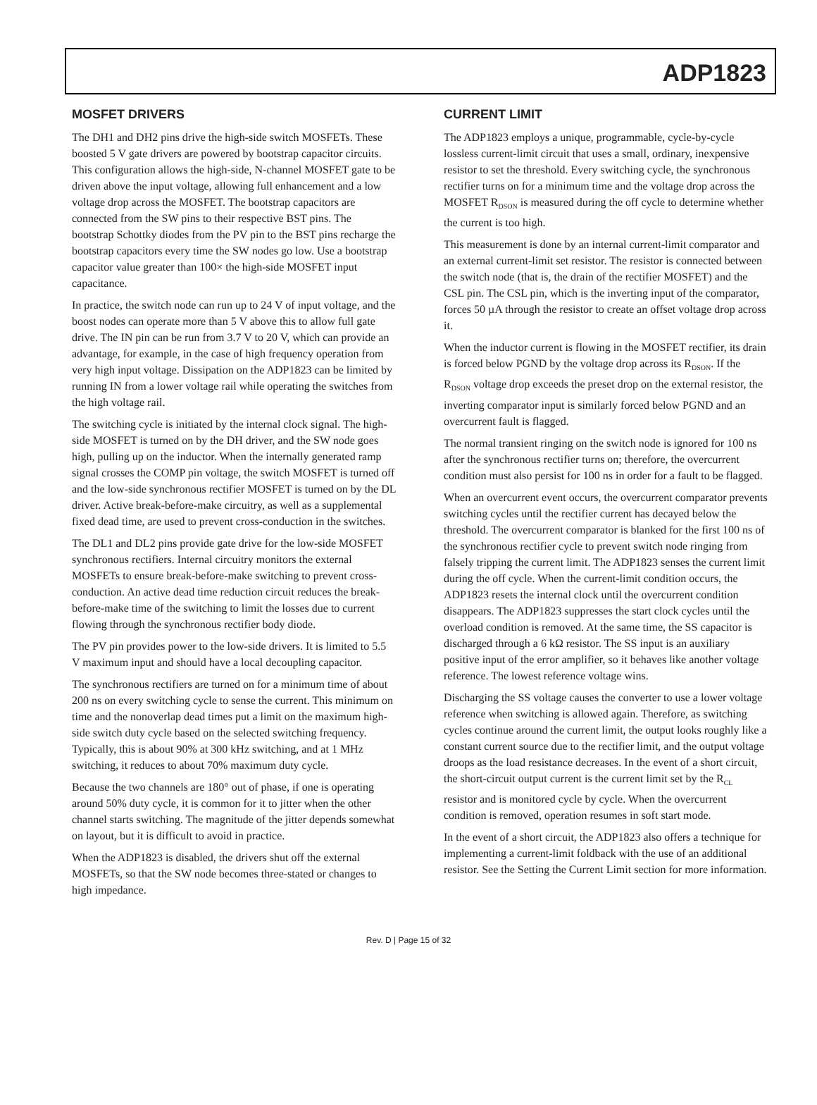ADP1823
MOSFET DRIVERS
The DH1 and DH2 pins drive the high-side switch MOSFETs. These boosted 5 V gate drivers are powered by bootstrap capacitor circuits. This configuration allows the high-side, N-channel MOSFET gate to be driven above the input voltage, allowing full enhancement and a low voltage drop across the MOSFET. The bootstrap capacitors are connected from the SW pins to their respective BST pins. The bootstrap Schottky diodes from the PV pin to the BST pins recharge the bootstrap capacitors every time the SW nodes go low. Use a bootstrap capacitor value greater than 100× the high-side MOSFET input capacitance.
In practice, the switch node can run up to 24 V of input voltage, and the boost nodes can operate more than 5 V above this to allow full gate drive. The IN pin can be run from 3.7 V to 20 V, which can provide an advantage, for example, in the case of high frequency operation from very high input voltage. Dissipation on the ADP1823 can be limited by running IN from a lower voltage rail while operating the switches from the high voltage rail.
The switching cycle is initiated by the internal clock signal. The high-side MOSFET is turned on by the DH driver, and the SW node goes high, pulling up on the inductor. When the internally generated ramp signal crosses the COMP pin voltage, the switch MOSFET is turned off and the low-side synchronous rectifier MOSFET is turned on by the DL driver. Active break-before-make circuitry, as well as a supplemental fixed dead time, are used to prevent cross-conduction in the switches.
The DL1 and DL2 pins provide gate drive for the low-side MOSFET synchronous rectifiers. Internal circuitry monitors the external MOSFETs to ensure break-before-make switching to prevent cross-conduction. An active dead time reduction circuit reduces the break-before-make time of the switching to limit the losses due to current flowing through the synchronous rectifier body diode.
The PV pin provides power to the low-side drivers. It is limited to 5.5 V maximum input and should have a local decoupling capacitor.
The synchronous rectifiers are turned on for a minimum time of about 200 ns on every switching cycle to sense the current. This minimum on time and the nonoverlap dead times put a limit on the maximum high-side switch duty cycle based on the selected switching frequency. Typically, this is about 90% at 300 kHz switching, and at 1 MHz switching, it reduces to about 70% maximum duty cycle.
Because the two channels are 180° out of phase, if one is operating around 50% duty cycle, it is common for it to jitter when the other channel starts switching. The magnitude of the jitter depends somewhat on layout, but it is difficult to avoid in practice.
When the ADP1823 is disabled, the drivers shut off the external MOSFETs, so that the SW node becomes three-stated or changes to high impedance.
CURRENT LIMIT
The ADP1823 employs a unique, programmable, cycle-by-cycle lossless current-limit circuit that uses a small, ordinary, inexpensive resistor to set the threshold. Every switching cycle, the synchronous rectifier turns on for a minimum time and the voltage drop across the MOSFET R<sub>DSON</sub> is measured during the off cycle to determine whether the current is too high.
This measurement is done by an internal current-limit comparator and an external current-limit set resistor. The resistor is connected between the switch node (that is, the drain of the rectifier MOSFET) and the CSL pin. The CSL pin, which is the inverting input of the comparator, forces 50 µA through the resistor to create an offset voltage drop across it.
When the inductor current is flowing in the MOSFET rectifier, its drain is forced below PGND by the voltage drop across its R<sub>DSON</sub>. If the R<sub>DSON</sub> voltage drop exceeds the preset drop on the external resistor, the inverting comparator input is similarly forced below PGND and an overcurrent fault is flagged.
The normal transient ringing on the switch node is ignored for 100 ns after the synchronous rectifier turns on; therefore, the overcurrent condition must also persist for 100 ns in order for a fault to be flagged.
When an overcurrent event occurs, the overcurrent comparator prevents switching cycles until the rectifier current has decayed below the threshold. The overcurrent comparator is blanked for the first 100 ns of the synchronous rectifier cycle to prevent switch node ringing from falsely tripping the current limit. The ADP1823 senses the current limit during the off cycle. When the current-limit condition occurs, the ADP1823 resets the internal clock until the overcurrent condition disappears. The ADP1823 suppresses the start clock cycles until the overload condition is removed. At the same time, the SS capacitor is discharged through a 6 kΩ resistor. The SS input is an auxiliary positive input of the error amplifier, so it behaves like another voltage reference. The lowest reference voltage wins.
Discharging the SS voltage causes the converter to use a lower voltage reference when switching is allowed again. Therefore, as switching cycles continue around the current limit, the output looks roughly like a constant current source due to the rectifier limit, and the output voltage droops as the load resistance decreases. In the event of a short circuit, the short-circuit output current is the current limit set by the R<sub>CL</sub> resistor and is monitored cycle by cycle. When the overcurrent condition is removed, operation resumes in soft start mode.
In the event of a short circuit, the ADP1823 also offers a technique for implementing a current-limit foldback with the use of an additional resistor. See the Setting the Current Limit section for more information.
Rev. D | Page 15 of 32